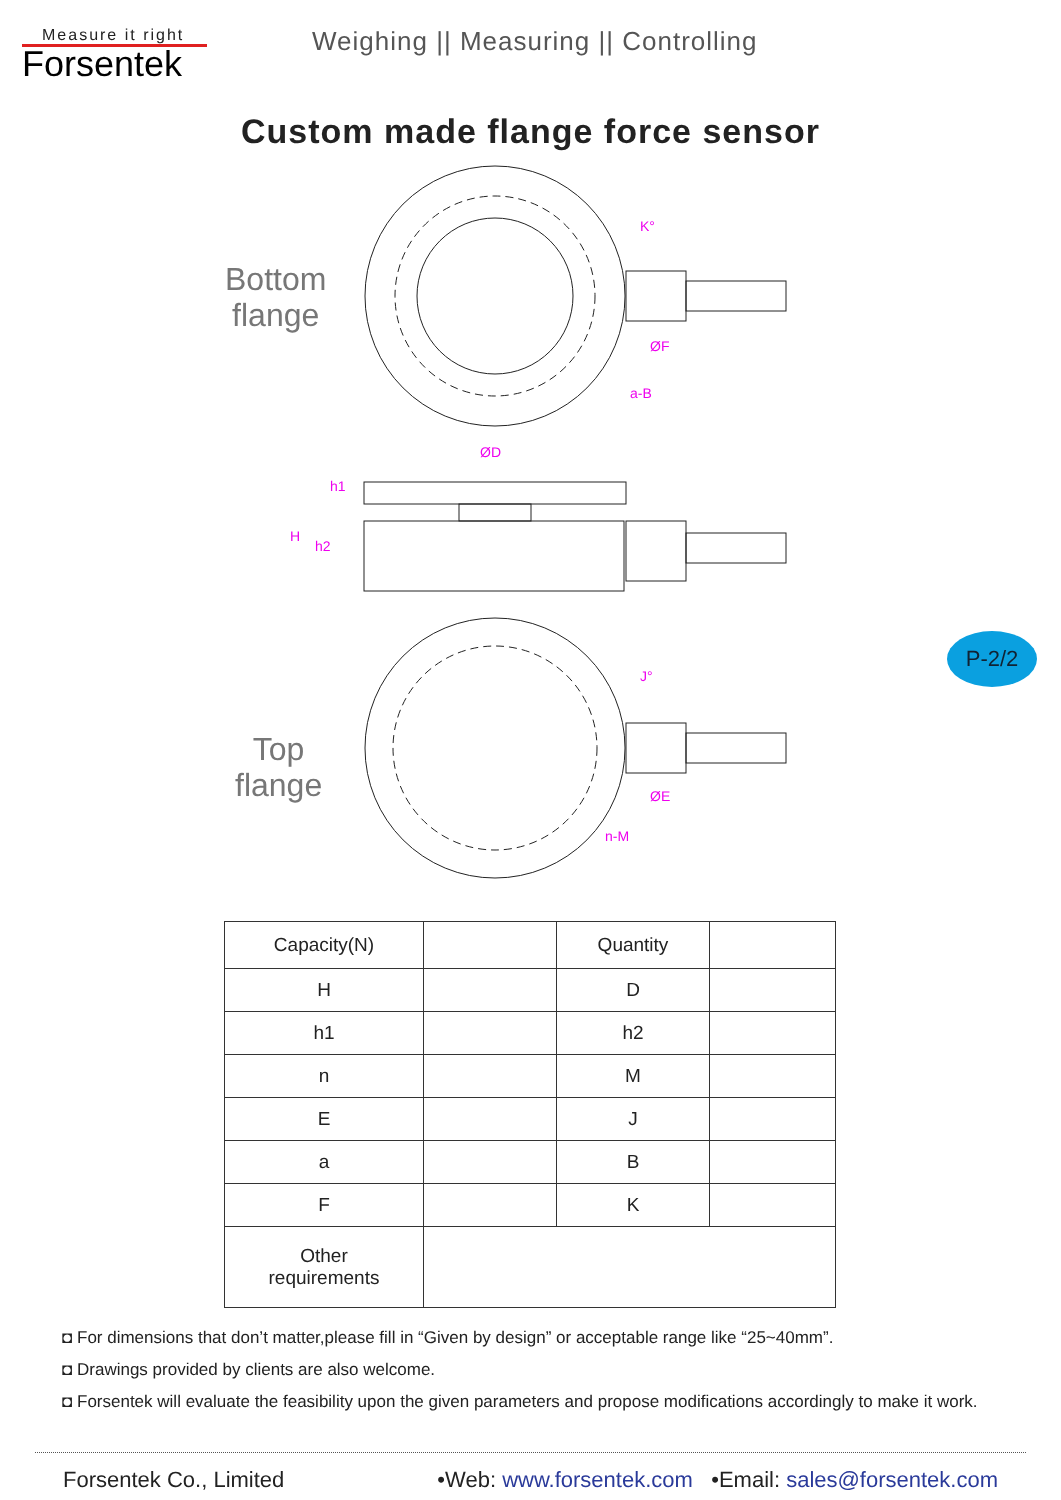Measure it right
Forsentek
Weighing || Measuring || Controlling
Custom made flange force sensor
Bottom
flange
Top
flange
K°
ØF
a-B
ØD
h1
H
h2
J°
ØE
n-M
P-2/2
| Capacity(N) | | Quantity | |
| H | | D | |
| h1 | | h2 | |
| n | | M | |
| E | | J | |
| a | | B | |
| F | | K | |
| Other requirements | | | |
◘ For dimensions that don’t matter,please fill in “Given by design” or acceptable range like “25~40mm”.
◘ Drawings provided by clients are also welcome.
◘ Forsentek will evaluate the feasibility upon the given parameters and propose modifications accordingly to make it work.
Forsentek Co., Limited •Web: www.forsentek.com •Email: sales@forsentek.com